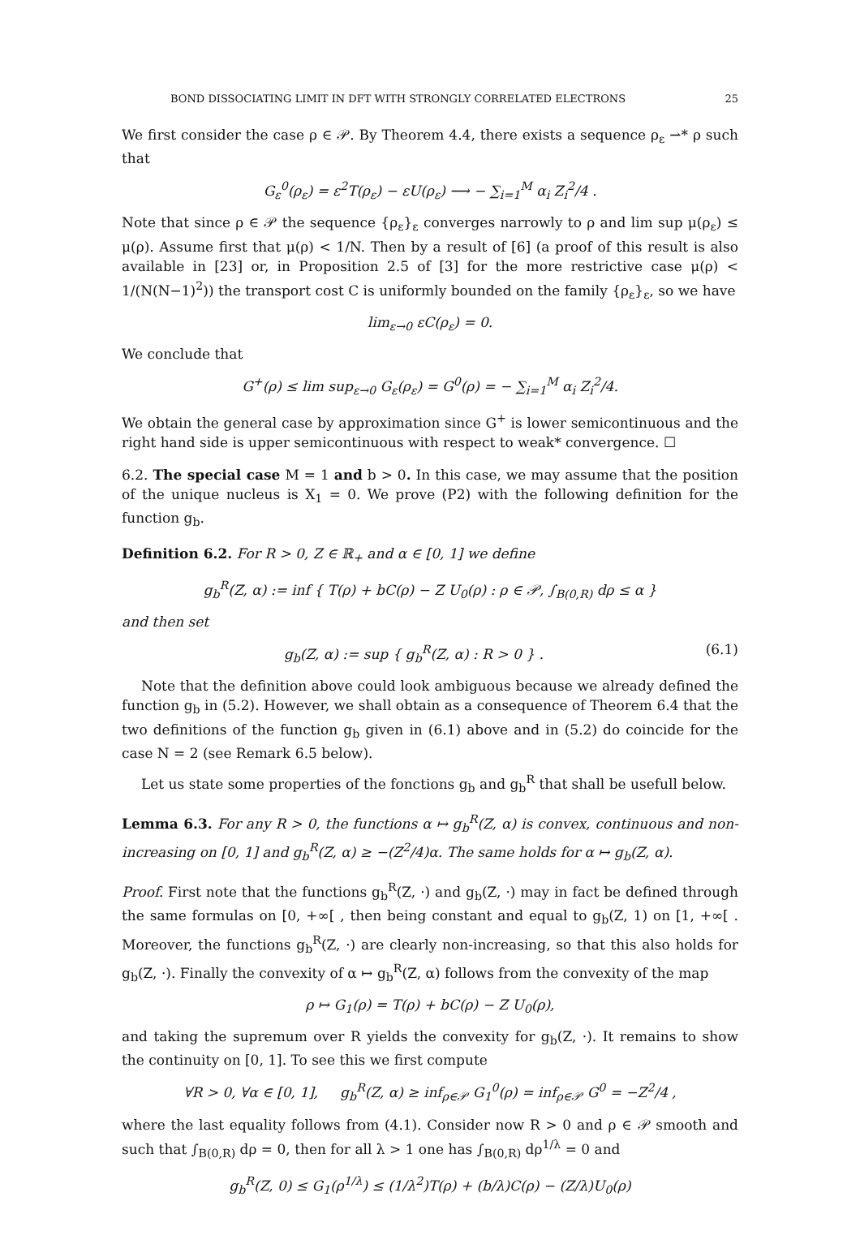BOND DISSOCIATING LIMIT IN DFT WITH STRONGLY CORRELATED ELECTRONS 25
We first consider the case ρ ∈ 𝒫. By Theorem 4.4, there exists a sequence ρ<sub>ε</sub> ⇀* ρ such that
G<sub>ε</sub><sup>0</sup>(ρ<sub>ε</sub>) = ε<sup>2</sup>T(ρ<sub>ε</sub>) − εU(ρ<sub>ε</sub>) ⟶ − ∑<sub>i=1</sub><sup>M</sup> α<sub>i</sub> Z<sub>i</sub><sup>2</sup>/4 .
Note that since ρ ∈ 𝒫 the sequence {ρ<sub>ε</sub>}<sub>ε</sub> converges narrowly to ρ and lim sup μ(ρ<sub>ε</sub>) ≤ μ(ρ). Assume first that μ(ρ) < 1/N. Then by a result of [6] (a proof of this result is also available in [23] or, in Proposition 2.5 of [3] for the more restrictive case μ(ρ) < 1/(N(N−1)<sup>2</sup>)) the transport cost C is uniformly bounded on the family {ρ<sub>ε</sub>}<sub>ε</sub>, so we have
lim<sub>ε→0</sub> εC(ρ<sub>ε</sub>) = 0.
We conclude that
G<sup>+</sup>(ρ) ≤ lim sup<sub>ε→0</sub> G<sub>ε</sub>(ρ<sub>ε</sub>) = G<sup>0</sup>(ρ) = − ∑<sub>i=1</sub><sup>M</sup> α<sub>i</sub> Z<sub>i</sub><sup>2</sup>/4.
We obtain the general case by approximation since G<sup>+</sup> is lower semicontinuous and the right hand side is upper semicontinuous with respect to weak* convergence. ☐
6.2. The special case M = 1 and b > 0. In this case, we may assume that the position of the unique nucleus is X<sub>1</sub> = 0. We prove (P2) with the following definition for the function g<sub>b</sub>.
Definition 6.2. For R > 0, Z ∈ ℝ<sub>+</sub> and α ∈ [0, 1] we define
g<sub>b</sub><sup>R</sup>(Z, α) := inf { T(ρ) + bC(ρ) − Z U<sub>0</sub>(ρ) : ρ ∈ 𝒫, ∫<sub>B(0,R)</sub> dρ ≤ α }
and then set
g<sub>b</sub>(Z, α) := sup { g<sub>b</sub><sup>R</sup>(Z, α) : R > 0 } . (6.1)
Note that the definition above could look ambiguous because we already defined the function g<sub>b</sub> in (5.2). However, we shall obtain as a consequence of Theorem 6.4 that the two definitions of the function g<sub>b</sub> given in (6.1) above and in (5.2) do coincide for the case N = 2 (see Remark 6.5 below).
Let us state some properties of the fonctions g<sub>b</sub> and g<sub>b</sub><sup>R</sup> that shall be usefull below.
Lemma 6.3. For any R > 0, the functions α ↦ g<sub>b</sub><sup>R</sup>(Z, α) is convex, continuous and non-increasing on [0, 1] and g<sub>b</sub><sup>R</sup>(Z, α) ≥ −(Z<sup>2</sup>/4)α. The same holds for α ↦ g<sub>b</sub>(Z, α).
Proof. First note that the functions g<sub>b</sub><sup>R</sup>(Z, ·) and g<sub>b</sub>(Z, ·) may in fact be defined through the same formulas on [0, +∞[ , then being constant and equal to g<sub>b</sub>(Z, 1) on [1, +∞[ . Moreover, the functions g<sub>b</sub><sup>R</sup>(Z, ·) are clearly non-increasing, so that this also holds for g<sub>b</sub>(Z, ·). Finally the convexity of α ↦ g<sub>b</sub><sup>R</sup>(Z, α) follows from the convexity of the map
ρ ↦ G<sub>1</sub>(ρ) = T(ρ) + bC(ρ) − Z U<sub>0</sub>(ρ),
and taking the supremum over R yields the convexity for g<sub>b</sub>(Z, ·). It remains to show the continuity on [0, 1]. To see this we first compute
∀R > 0, ∀α ∈ [0, 1], g<sub>b</sub><sup>R</sup>(Z, α) ≥ inf<sub>ρ∈𝒫</sub> G<sub>1</sub><sup>0</sup>(ρ) = inf<sub>ρ∈𝒫</sub> G<sup>0</sup> = −Z<sup>2</sup>/4 ,
where the last equality follows from (4.1). Consider now R > 0 and ρ ∈ 𝒫 smooth and such that ∫<sub>B(0,R)</sub> dρ = 0, then for all λ > 1 one has ∫<sub>B(0,R)</sub> dρ<sup>1/λ</sup> = 0 and
g<sub>b</sub><sup>R</sup>(Z, 0) ≤ G<sub>1</sub>(ρ<sup>1/λ</sup>) ≤ (1/λ<sup>2</sup>)T(ρ) + (b/λ)C(ρ) − (Z/λ)U<sub>0</sub>(ρ)